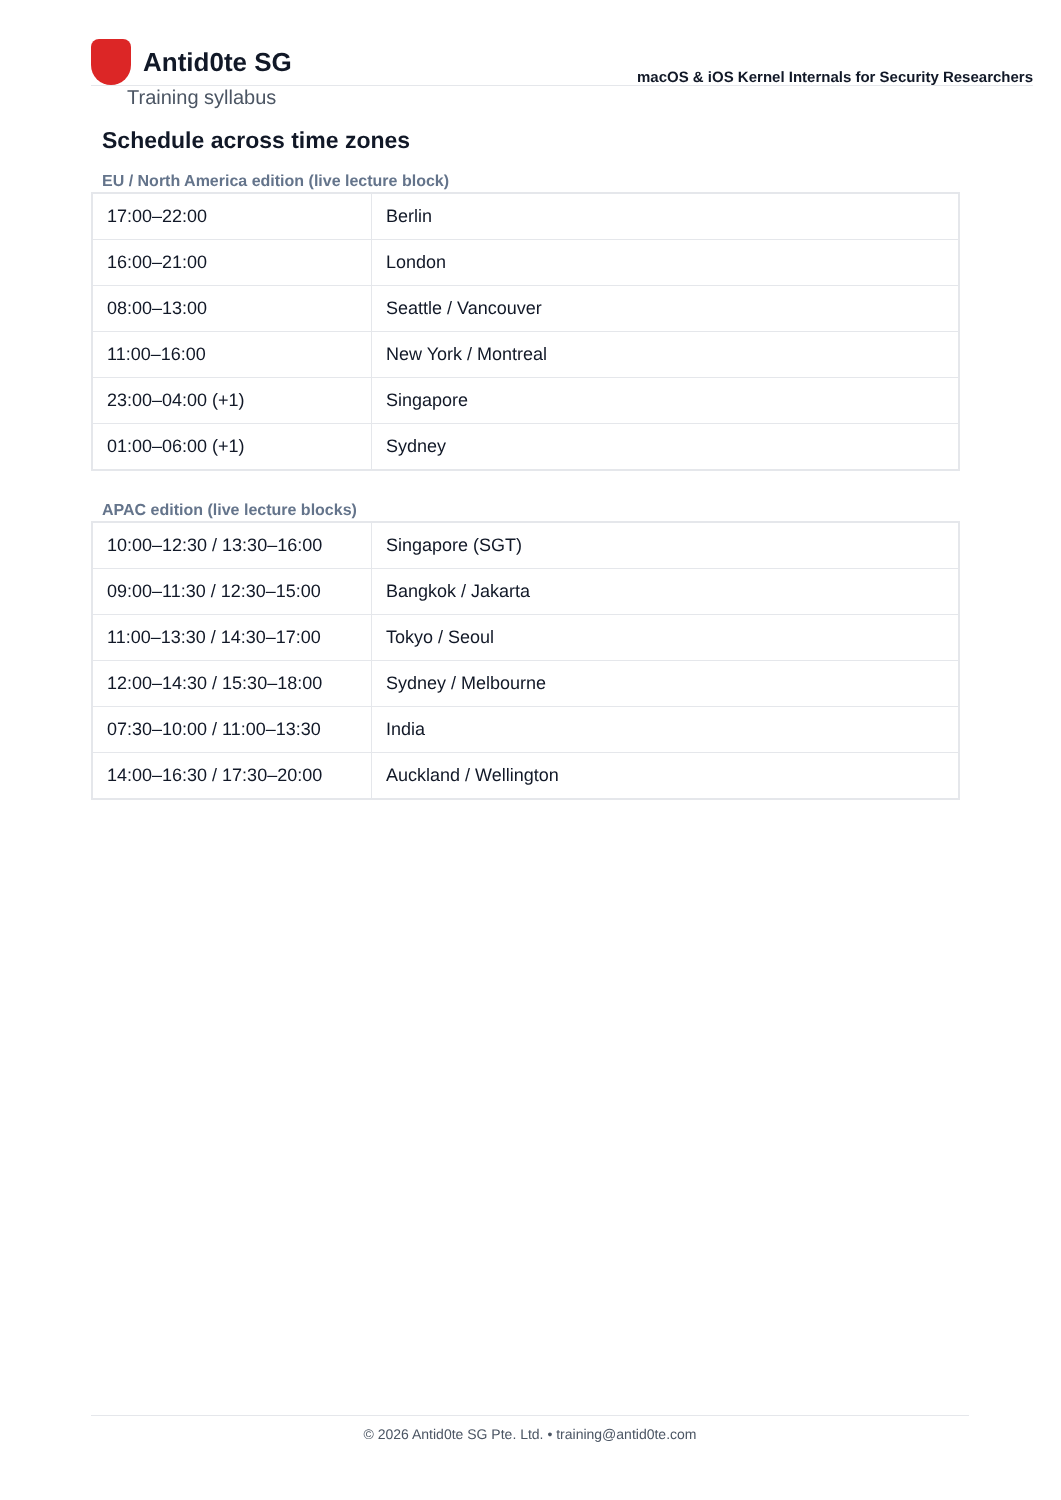Antid0te SG
macOS & iOS Kernel Internals for Security Researchers
Training syllabus
Schedule across time zones
EU / North America edition (live lecture block)
| 17:00–22:00 | Berlin |
| 16:00–21:00 | London |
| 08:00–13:00 | Seattle / Vancouver |
| 11:00–16:00 | New York / Montreal |
| 23:00–04:00 (+1) | Singapore |
| 01:00–06:00 (+1) | Sydney |
APAC edition (live lecture blocks)
| 10:00–12:30 / 13:30–16:00 | Singapore (SGT) |
| 09:00–11:30 / 12:30–15:00 | Bangkok / Jakarta |
| 11:00–13:30 / 14:30–17:00 | Tokyo / Seoul |
| 12:00–14:30 / 15:30–18:00 | Sydney / Melbourne |
| 07:30–10:00 / 11:00–13:30 | India |
| 14:00–16:30 / 17:30–20:00 | Auckland / Wellington |
© 2026 Antid0te SG Pte. Ltd. • training@antid0te.com